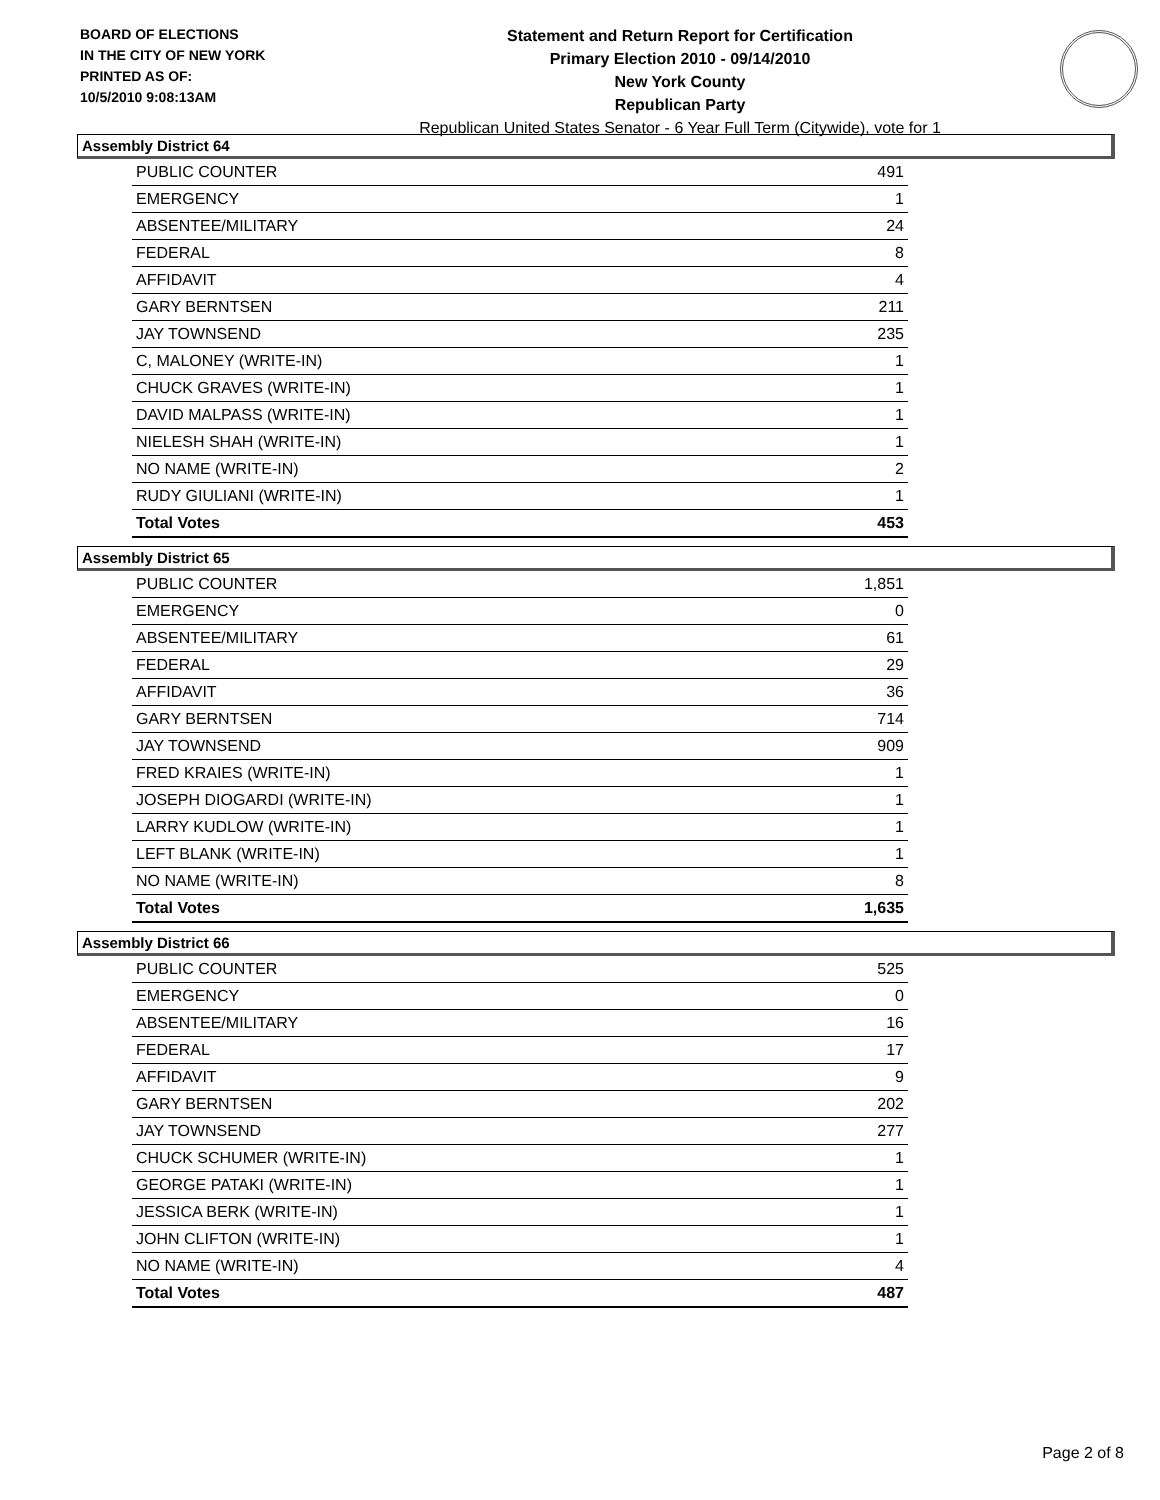BOARD OF ELECTIONS
IN THE CITY OF NEW YORK
PRINTED AS OF:
10/5/2010 9:08:13AM
Statement and Return Report for Certification
Primary Election 2010 - 09/14/2010
New York County
Republican Party
Republican United States Senator - 6 Year Full Term (Citywide), vote for 1
Assembly District 64
| PUBLIC COUNTER | 491 |
| EMERGENCY | 1 |
| ABSENTEE/MILITARY | 24 |
| FEDERAL | 8 |
| AFFIDAVIT | 4 |
| GARY BERNTSEN | 211 |
| JAY TOWNSEND | 235 |
| C, MALONEY (WRITE-IN) | 1 |
| CHUCK GRAVES (WRITE-IN) | 1 |
| DAVID MALPASS (WRITE-IN) | 1 |
| NIELESH SHAH (WRITE-IN) | 1 |
| NO NAME (WRITE-IN) | 2 |
| RUDY GIULIANI (WRITE-IN) | 1 |
| Total Votes | 453 |
Assembly District 65
| PUBLIC COUNTER | 1,851 |
| EMERGENCY | 0 |
| ABSENTEE/MILITARY | 61 |
| FEDERAL | 29 |
| AFFIDAVIT | 36 |
| GARY BERNTSEN | 714 |
| JAY TOWNSEND | 909 |
| FRED KRAIES (WRITE-IN) | 1 |
| JOSEPH DIOGARDI (WRITE-IN) | 1 |
| LARRY KUDLOW (WRITE-IN) | 1 |
| LEFT BLANK (WRITE-IN) | 1 |
| NO NAME (WRITE-IN) | 8 |
| Total Votes | 1,635 |
Assembly District 66
| PUBLIC COUNTER | 525 |
| EMERGENCY | 0 |
| ABSENTEE/MILITARY | 16 |
| FEDERAL | 17 |
| AFFIDAVIT | 9 |
| GARY BERNTSEN | 202 |
| JAY TOWNSEND | 277 |
| CHUCK SCHUMER (WRITE-IN) | 1 |
| GEORGE PATAKI (WRITE-IN) | 1 |
| JESSICA BERK (WRITE-IN) | 1 |
| JOHN CLIFTON (WRITE-IN) | 1 |
| NO NAME (WRITE-IN) | 4 |
| Total Votes | 487 |
Page 2 of 8